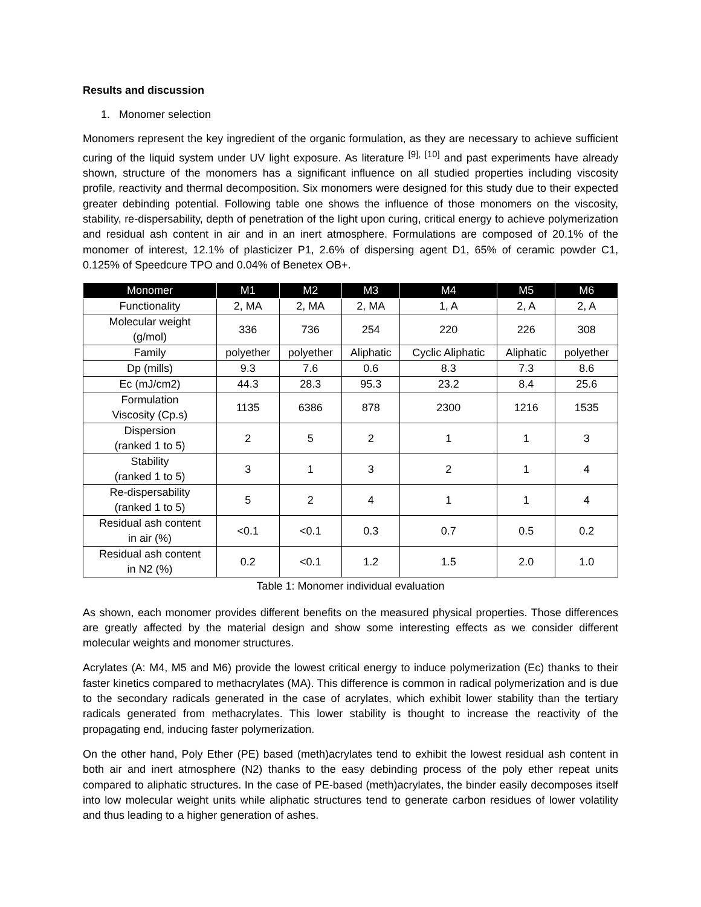Results and discussion
1. Monomer selection
Monomers represent the key ingredient of the organic formulation, as they are necessary to achieve sufficient curing of the liquid system under UV light exposure. As literature <sup>[9], [10]</sup> and past experiments have already shown, structure of the monomers has a significant influence on all studied properties including viscosity profile, reactivity and thermal decomposition. Six monomers were designed for this study due to their expected greater debinding potential. Following table one shows the influence of those monomers on the viscosity, stability, re-dispersability, depth of penetration of the light upon curing, critical energy to achieve polymerization and residual ash content in air and in an inert atmosphere. Formulations are composed of 20.1% of the monomer of interest, 12.1% of plasticizer P1, 2.6% of dispersing agent D1, 65% of ceramic powder C1, 0.125% of Speedcure TPO and 0.04% of Benetex OB+.
| Monomer | M1 | M2 | M3 | M4 | M5 | M6 |
| --- | --- | --- | --- | --- | --- | --- |
| Functionality | 2, MA | 2, MA | 2, MA | 1, A | 2, A | 2, A |
| Molecular weight (g/mol) | 336 | 736 | 254 | 220 | 226 | 308 |
| Family | polyether | polyether | Aliphatic | Cyclic Aliphatic | Aliphatic | polyether |
| Dp (mills) | 9.3 | 7.6 | 0.6 | 8.3 | 7.3 | 8.6 |
| Ec (mJ/cm2) | 44.3 | 28.3 | 95.3 | 23.2 | 8.4 | 25.6 |
| Formulation Viscosity (Cp.s) | 1135 | 6386 | 878 | 2300 | 1216 | 1535 |
| Dispersion (ranked 1 to 5) | 2 | 5 | 2 | 1 | 1 | 3 |
| Stability (ranked 1 to 5) | 3 | 1 | 3 | 2 | 1 | 4 |
| Re-dispersability (ranked 1 to 5) | 5 | 2 | 4 | 1 | 1 | 4 |
| Residual ash content in air (%) | <0.1 | <0.1 | 0.3 | 0.7 | 0.5 | 0.2 |
| Residual ash content in N2 (%) | 0.2 | <0.1 | 1.2 | 1.5 | 2.0 | 1.0 |
Table 1: Monomer individual evaluation
As shown, each monomer provides different benefits on the measured physical properties. Those differences are greatly affected by the material design and show some interesting effects as we consider different molecular weights and monomer structures.
Acrylates (A: M4, M5 and M6) provide the lowest critical energy to induce polymerization (Ec) thanks to their faster kinetics compared to methacrylates (MA). This difference is common in radical polymerization and is due to the secondary radicals generated in the case of acrylates, which exhibit lower stability than the tertiary radicals generated from methacrylates. This lower stability is thought to increase the reactivity of the propagating end, inducing faster polymerization.
On the other hand, Poly Ether (PE) based (meth)acrylates tend to exhibit the lowest residual ash content in both air and inert atmosphere (N2) thanks to the easy debinding process of the poly ether repeat units compared to aliphatic structures. In the case of PE-based (meth)acrylates, the binder easily decomposes itself into low molecular weight units while aliphatic structures tend to generate carbon residues of lower volatility and thus leading to a higher generation of ashes.